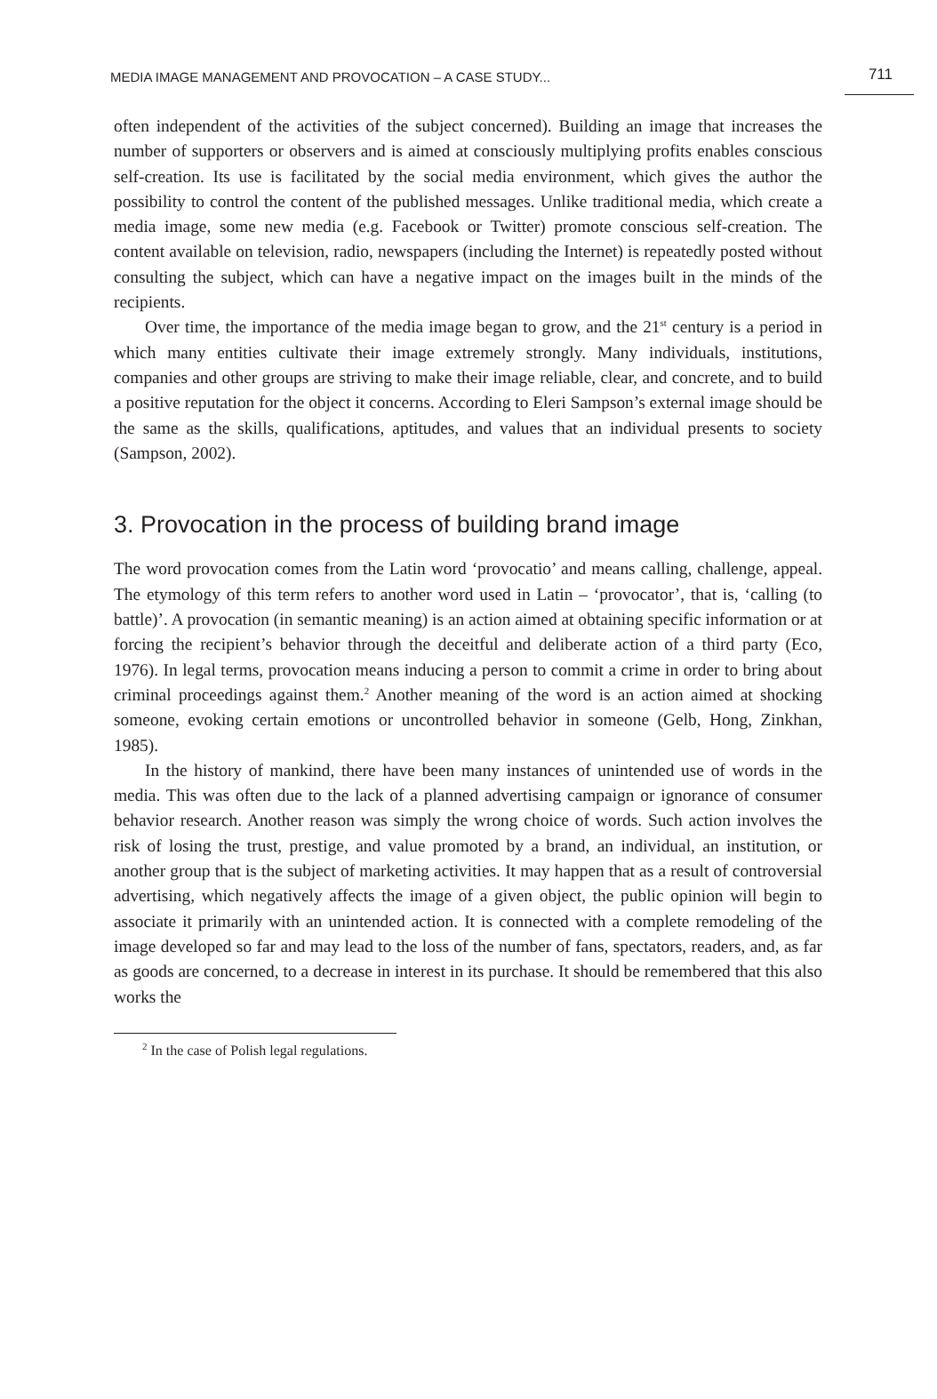MEDIA IMAGE MANAGEMENT AND PROVOCATION – A CASE STUDY... 711
often independent of the activities of the subject concerned). Building an image that increases the number of supporters or observers and is aimed at consciously multiplying profits enables conscious self-creation. Its use is facilitated by the social media environment, which gives the author the possibility to control the content of the published messages. Unlike traditional media, which create a media image, some new media (e.g. Facebook or Twitter) promote conscious self-creation. The content available on television, radio, newspapers (including the Internet) is repeatedly posted without consulting the subject, which can have a negative impact on the images built in the minds of the recipients.
Over time, the importance of the media image began to grow, and the 21<sup>st</sup> century is a period in which many entities cultivate their image extremely strongly. Many individuals, institutions, companies and other groups are striving to make their image reliable, clear, and concrete, and to build a positive reputation for the object it concerns. According to Eleri Sampson’s external image should be the same as the skills, qualifications, aptitudes, and values that an individual presents to society (Sampson, 2002).
3. Provocation in the process of building brand image
The word provocation comes from the Latin word ‘provocatio’ and means calling, challenge, appeal. The etymology of this term refers to another word used in Latin – ‘provocator’, that is, ‘calling (to battle)’. A provocation (in semantic meaning) is an action aimed at obtaining specific information or at forcing the recipient’s behavior through the deceitful and deliberate action of a third party (Eco, 1976). In legal terms, provocation means inducing a person to commit a crime in order to bring about criminal proceedings against them.<sup>2</sup> Another meaning of the word is an action aimed at shocking someone, evoking certain emotions or uncontrolled behavior in someone (Gelb, Hong, Zinkhan, 1985).
In the history of mankind, there have been many instances of unintended use of words in the media. This was often due to the lack of a planned advertising campaign or ignorance of consumer behavior research. Another reason was simply the wrong choice of words. Such action involves the risk of losing the trust, prestige, and value promoted by a brand, an individual, an institution, or another group that is the subject of marketing activities. It may happen that as a result of controversial advertising, which negatively affects the image of a given object, the public opinion will begin to associate it primarily with an unintended action. It is connected with a complete remodeling of the image developed so far and may lead to the loss of the number of fans, spectators, readers, and, as far as goods are concerned, to a decrease in interest in its purchase. It should be remembered that this also works the
<sup>2</sup> In the case of Polish legal regulations.